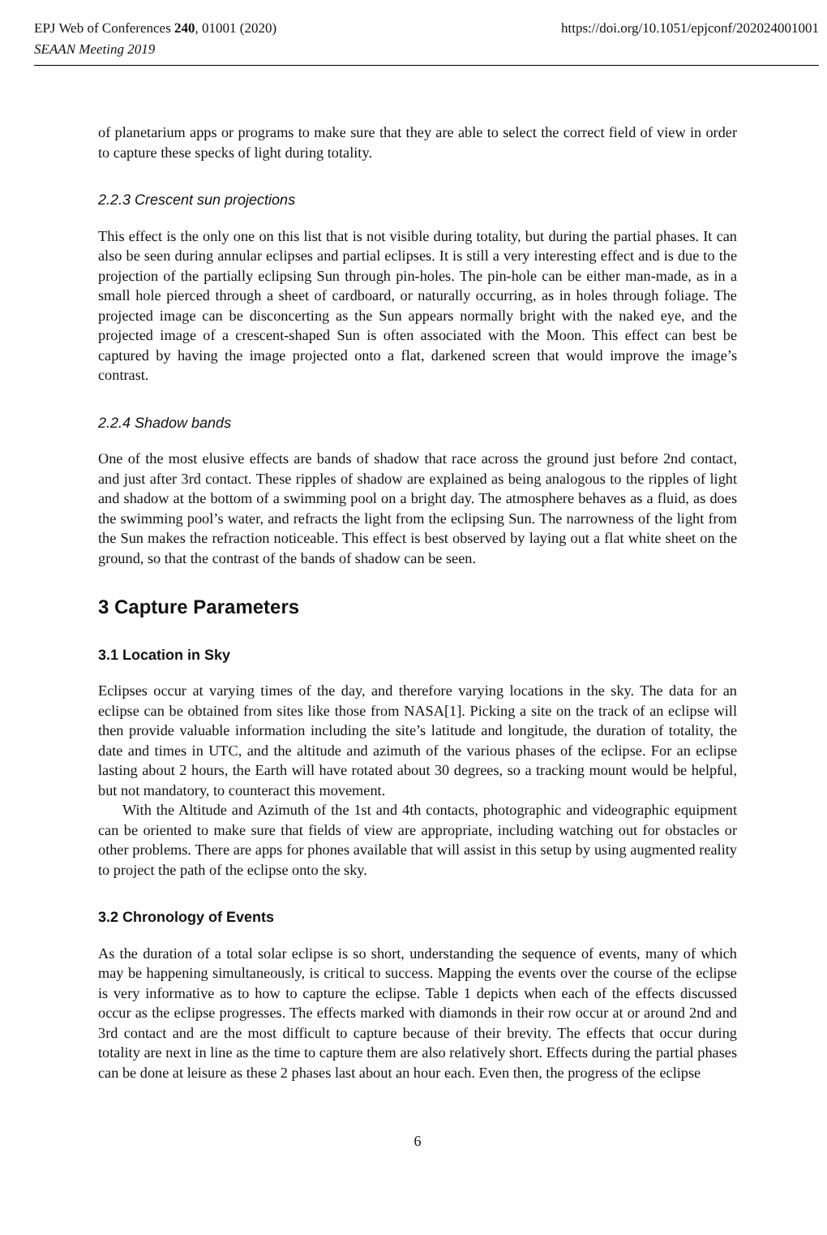EPJ Web of Conferences 240, 01001 (2020) https://doi.org/10.1051/epjconf/202024001001
SEAAN Meeting 2019
of planetarium apps or programs to make sure that they are able to select the correct field of view in order to capture these specks of light during totality.
2.2.3 Crescent sun projections
This effect is the only one on this list that is not visible during totality, but during the partial phases. It can also be seen during annular eclipses and partial eclipses. It is still a very interesting effect and is due to the projection of the partially eclipsing Sun through pin-holes. The pin-hole can be either man-made, as in a small hole pierced through a sheet of cardboard, or naturally occurring, as in holes through foliage. The projected image can be disconcerting as the Sun appears normally bright with the naked eye, and the projected image of a crescent-shaped Sun is often associated with the Moon. This effect can best be captured by having the image projected onto a flat, darkened screen that would improve the image’s contrast.
2.2.4 Shadow bands
One of the most elusive effects are bands of shadow that race across the ground just before 2nd contact, and just after 3rd contact. These ripples of shadow are explained as being analogous to the ripples of light and shadow at the bottom of a swimming pool on a bright day. The atmosphere behaves as a fluid, as does the swimming pool’s water, and refracts the light from the eclipsing Sun. The narrowness of the light from the Sun makes the refraction noticeable. This effect is best observed by laying out a flat white sheet on the ground, so that the contrast of the bands of shadow can be seen.
3 Capture Parameters
3.1 Location in Sky
Eclipses occur at varying times of the day, and therefore varying locations in the sky. The data for an eclipse can be obtained from sites like those from NASA[1]. Picking a site on the track of an eclipse will then provide valuable information including the site’s latitude and longitude, the duration of totality, the date and times in UTC, and the altitude and azimuth of the various phases of the eclipse. For an eclipse lasting about 2 hours, the Earth will have rotated about 30 degrees, so a tracking mount would be helpful, but not mandatory, to counteract this movement.
With the Altitude and Azimuth of the 1st and 4th contacts, photographic and videographic equipment can be oriented to make sure that fields of view are appropriate, including watching out for obstacles or other problems. There are apps for phones available that will assist in this setup by using augmented reality to project the path of the eclipse onto the sky.
3.2 Chronology of Events
As the duration of a total solar eclipse is so short, understanding the sequence of events, many of which may be happening simultaneously, is critical to success. Mapping the events over the course of the eclipse is very informative as to how to capture the eclipse. Table 1 depicts when each of the effects discussed occur as the eclipse progresses. The effects marked with diamonds in their row occur at or around 2nd and 3rd contact and are the most difficult to capture because of their brevity. The effects that occur during totality are next in line as the time to capture them are also relatively short. Effects during the partial phases can be done at leisure as these 2 phases last about an hour each. Even then, the progress of the eclipse
6